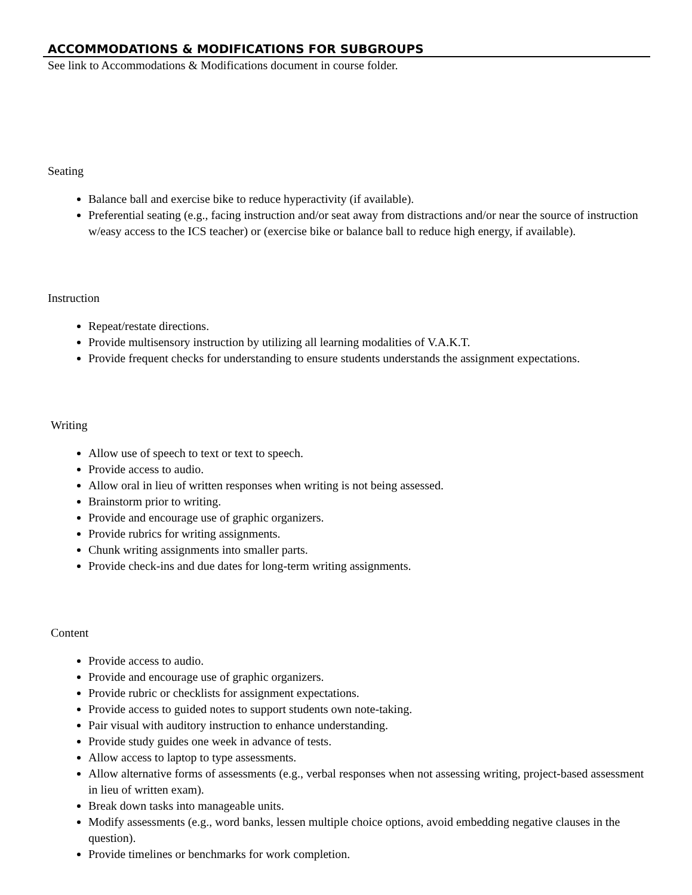ACCOMMODATIONS & MODIFICATIONS FOR SUBGROUPS
See link to Accommodations & Modifications document in course folder.
Seating
Balance ball and exercise bike to reduce hyperactivity (if available).
Preferential seating (e.g., facing instruction and/or seat away from distractions and/or near the source of instruction w/easy access to the ICS teacher) or (exercise bike or balance ball to reduce high energy, if available).
Instruction
Repeat/restate directions.
Provide multisensory instruction by utilizing all learning modalities of V.A.K.T.
Provide frequent checks for understanding to ensure students understands the assignment expectations.
Writing
Allow use of speech to text or text to speech.
Provide access to audio.
Allow oral in lieu of written responses when writing is not being assessed.
Brainstorm prior to writing.
Provide and encourage use of graphic organizers.
Provide rubrics for writing assignments.
Chunk writing assignments into smaller parts.
Provide check-ins and due dates for long-term writing assignments.
Content
Provide access to audio.
Provide and encourage use of graphic organizers.
Provide rubric or checklists for assignment expectations.
Provide access to guided notes to support students own note-taking.
Pair visual with auditory instruction to enhance understanding.
Provide study guides one week in advance of tests.
Allow access to laptop to type assessments.
Allow alternative forms of assessments (e.g., verbal responses when not assessing writing, project-based assessment in lieu of written exam).
Break down tasks into manageable units.
Modify assessments (e.g., word banks, lessen multiple choice options, avoid embedding negative clauses in the question).
Provide timelines or benchmarks for work completion.